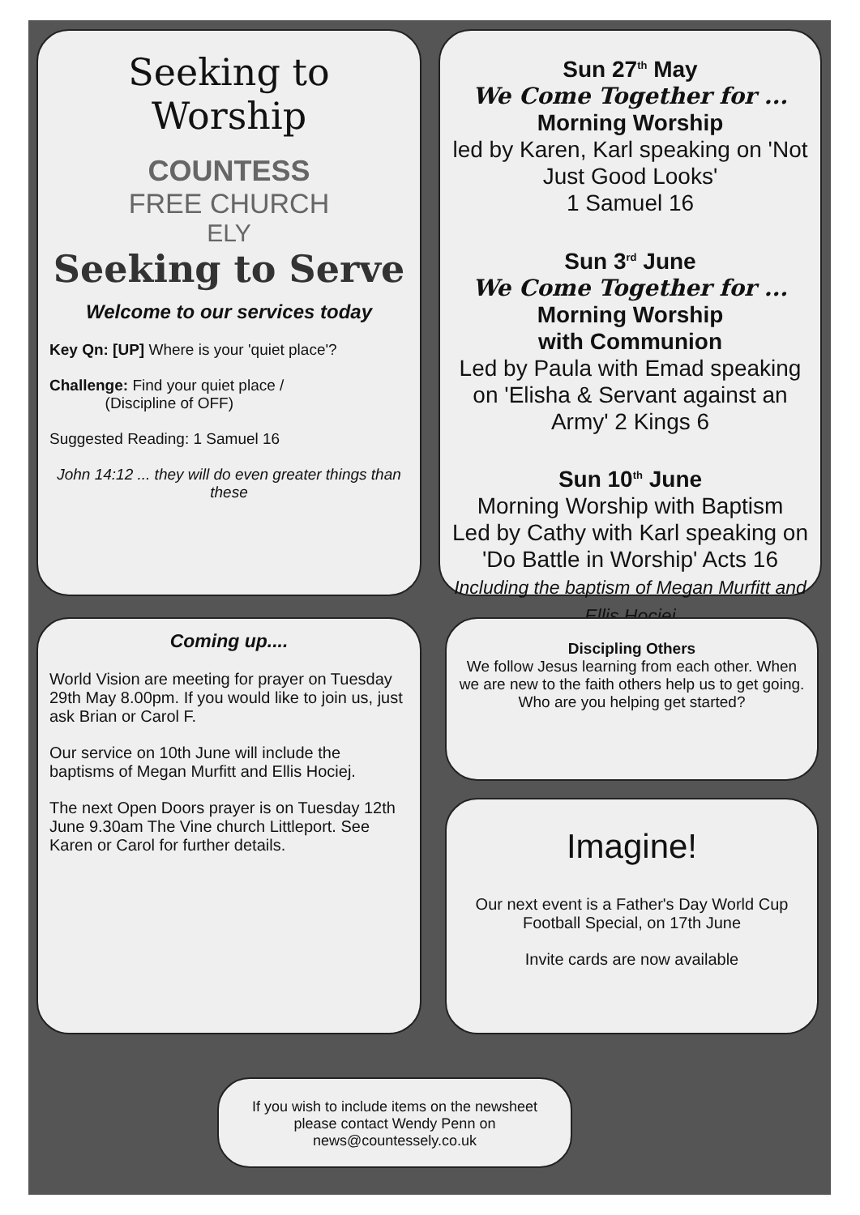Seeking to Worship
COUNTESS
FREE CHURCH
ELY
Seeking to Serve
Welcome to our services today
Key Qn: [UP] Where is your 'quiet place'?
Challenge: Find your quiet place /
(Discipline of OFF)
Suggested Reading: 1 Samuel 16
John 14:12 ... they will do even greater things than these
Sun 27<sup>th</sup> May
We Come Together for ...
Morning Worship
led by Karen, Karl speaking on 'Not Just Good Looks'
1 Samuel 16
Sun 3<sup>rd</sup> June
We Come Together for ...
Morning Worship
with Communion
Led by Paula with Emad speaking on 'Elisha & Servant against an Army' 2 Kings 6
Sun 10<sup>th</sup> June
Morning Worship with Baptism
Led by Cathy with Karl speaking on 'Do Battle in Worship' Acts 16
Including the baptism of Megan Murfitt and Ellis Hociej
Coming up....
World Vision are meeting for prayer on Tuesday 29th May 8.00pm. If you would like to join us, just ask Brian or Carol F.
Our service on 10th June will include the baptisms of Megan Murfitt and Ellis Hociej.
The next Open Doors prayer is on Tuesday 12th June 9.30am The Vine church Littleport. See Karen or Carol for further details.
Discipling Others
We follow Jesus learning from each other. When we are new to the faith others help us to get going. Who are you helping get started?
Imagine!
Our next event is a Father's Day World Cup Football Special, on 17th June
Invite cards are now available
If you wish to include items on the newsheet please contact Wendy Penn on news@countessely.co.uk